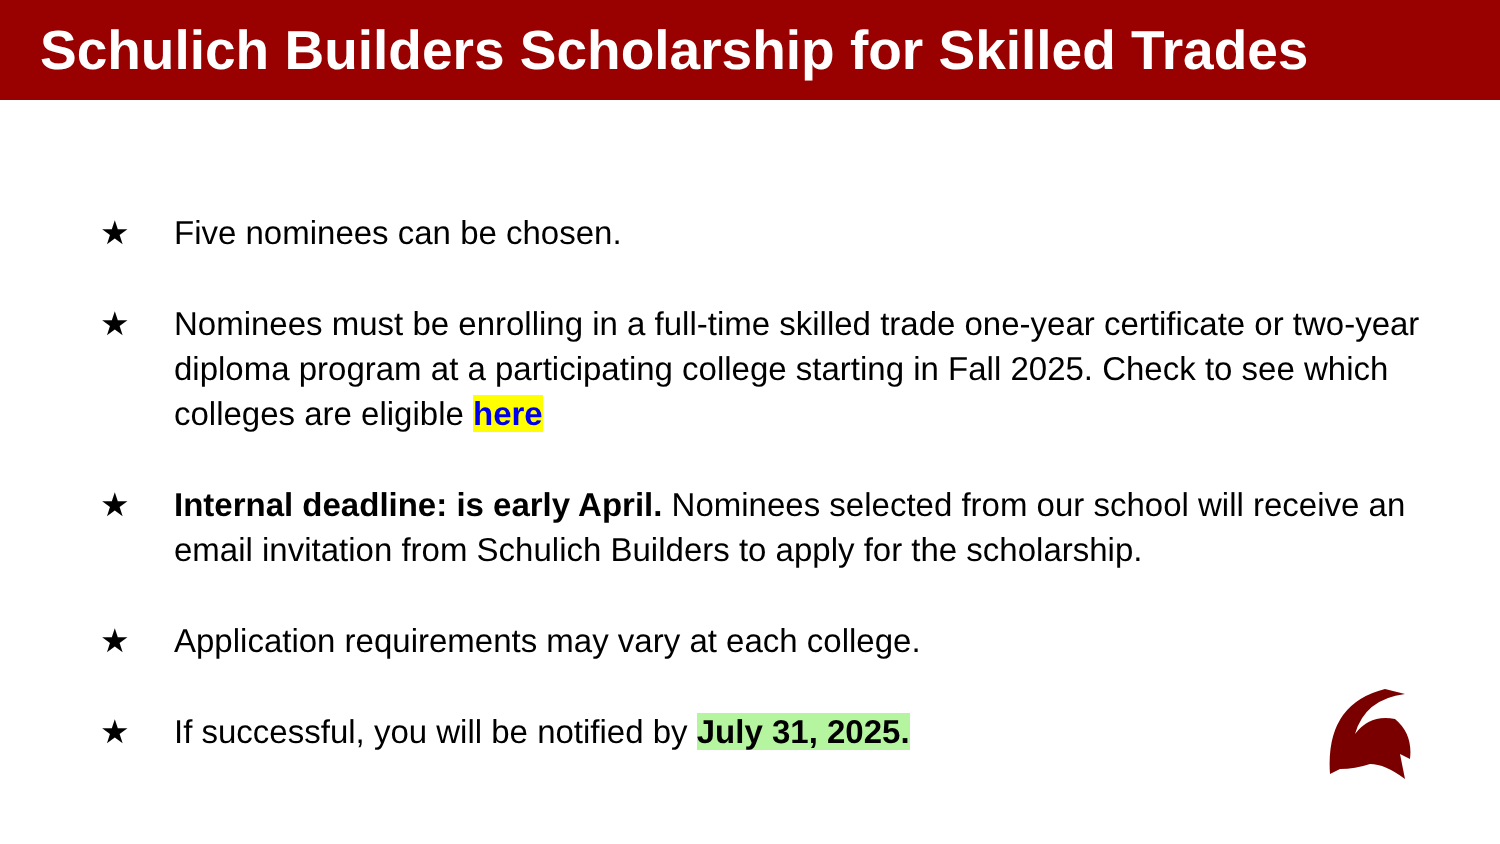Schulich Builders Scholarship for Skilled Trades
★ Five nominees can be chosen.
★ Nominees must be enrolling in a full-time skilled trade one-year certificate or two-year diploma program at a participating college starting in Fall 2025. Check to see which colleges are eligible here
★ Internal deadline: is early April. Nominees selected from our school will receive an email invitation from Schulich Builders to apply for the scholarship.
★ Application requirements may vary at each college.
★ If successful, you will be notified by July 31, 2025.